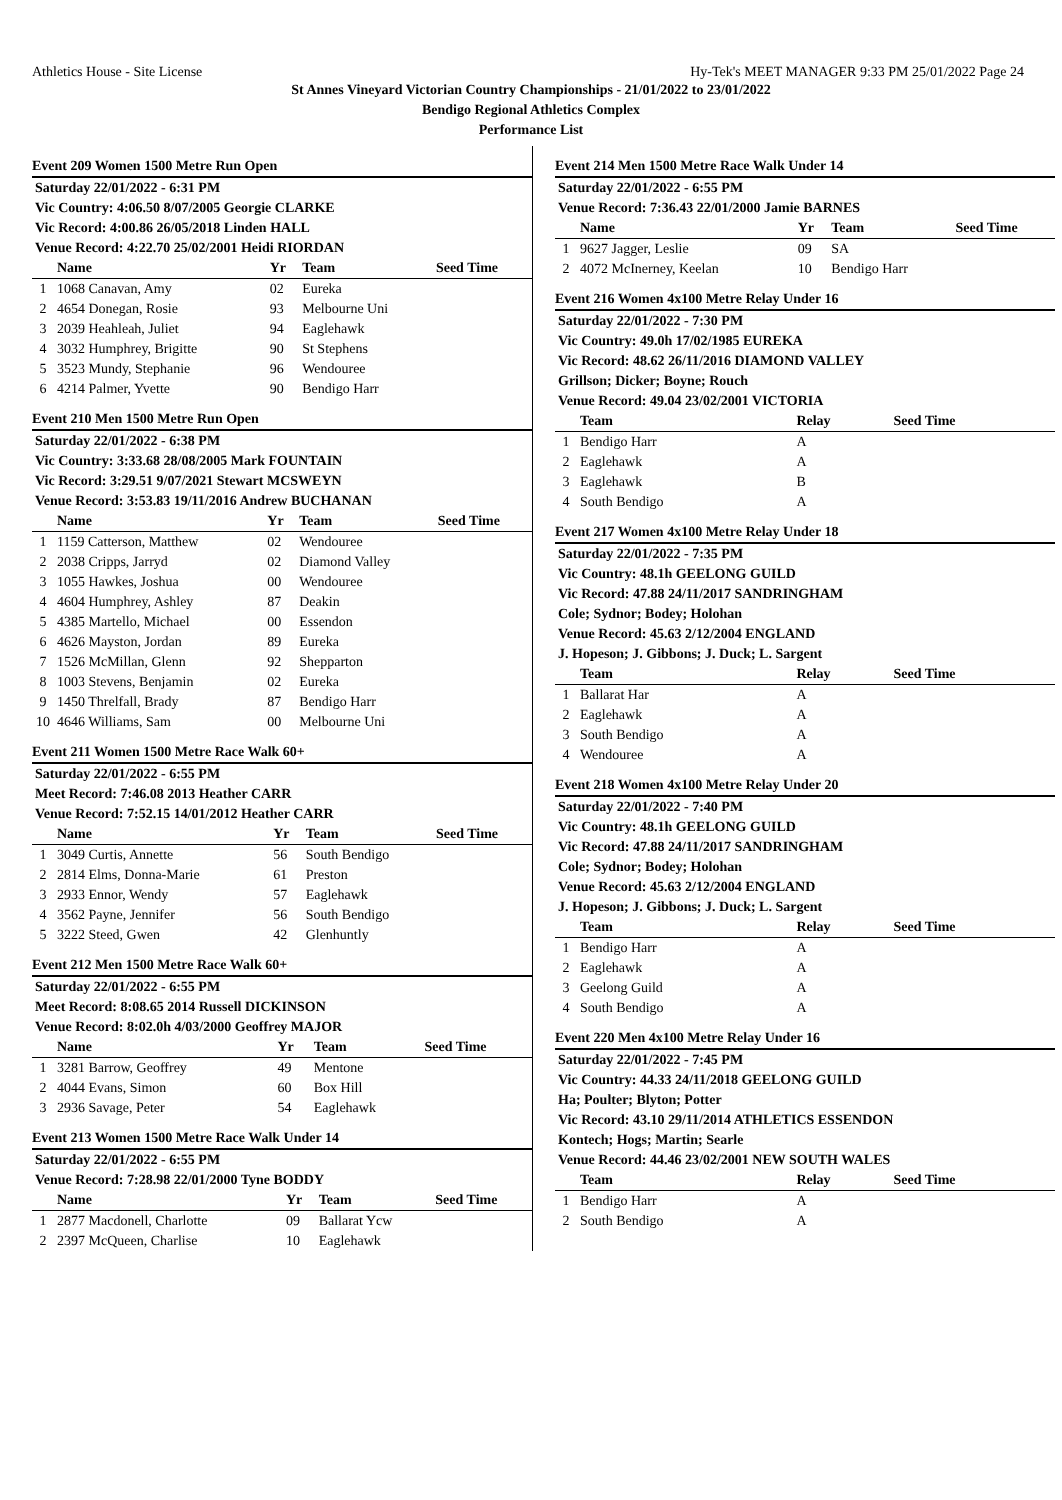Athletics House - Site License Hy-Tek's MEET MANAGER 9:33 PM 25/01/2022 Page 24
St Annes Vineyard Victorian Country Championships - 21/01/2022 to 23/01/2022
Bendigo Regional Athletics Complex
Performance List
Event 209 Women 1500 Metre Run Open
| Saturday 22/01/2022 - 6:31 PM | | | | |
| Vic Country: 4:06.50 8/07/2005 Georgie CLARKE | | | | |
| Vic Record: 4:00.86 26/05/2018 Linden HALL | | | | |
| Venue Record: 4:22.70 25/02/2001 Heidi RIORDAN | | | | |
| | Name | Yr | Team | Seed Time |
| 1 | 1068 Canavan, Amy | 02 | Eureka | |
| 2 | 4654 Donegan, Rosie | 93 | Melbourne Uni | |
| 3 | 2039 Heahleah, Juliet | 94 | Eaglehawk | |
| 4 | 3032 Humphrey, Brigitte | 90 | St Stephens | |
| 5 | 3523 Mundy, Stephanie | 96 | Wendouree | |
| 6 | 4214 Palmer, Yvette | 90 | Bendigo Harr | |
Event 210 Men 1500 Metre Run Open
| Saturday 22/01/2022 - 6:38 PM | | | | |
| Vic Country: 3:33.68 28/08/2005 Mark FOUNTAIN | | | | |
| Vic Record: 3:29.51 9/07/2021 Stewart MCSWEYN | | | | |
| Venue Record: 3:53.83 19/11/2016 Andrew BUCHANAN | | | | |
| | Name | Yr | Team | Seed Time |
| 1 | 1159 Catterson, Matthew | 02 | Wendouree | |
| 2 | 2038 Cripps, Jarryd | 02 | Diamond Valley | |
| 3 | 1055 Hawkes, Joshua | 00 | Wendouree | |
| 4 | 4604 Humphrey, Ashley | 87 | Deakin | |
| 5 | 4385 Martello, Michael | 00 | Essendon | |
| 6 | 4626 Mayston, Jordan | 89 | Eureka | |
| 7 | 1526 McMillan, Glenn | 92 | Shepparton | |
| 8 | 1003 Stevens, Benjamin | 02 | Eureka | |
| 9 | 1450 Threlfall, Brady | 87 | Bendigo Harr | |
| 10 | 4646 Williams, Sam | 00 | Melbourne Uni | |
Event 211 Women 1500 Metre Race Walk 60+
| Saturday 22/01/2022 - 6:55 PM | | | | |
| Meet Record: 7:46.08 2013 Heather CARR | | | | |
| Venue Record: 7:52.15 14/01/2012 Heather CARR | | | | |
| | Name | Yr | Team | Seed Time |
| 1 | 3049 Curtis, Annette | 56 | South Bendigo | |
| 2 | 2814 Elms, Donna-Marie | 61 | Preston | |
| 3 | 2933 Ennor, Wendy | 57 | Eaglehawk | |
| 4 | 3562 Payne, Jennifer | 56 | South Bendigo | |
| 5 | 3222 Steed, Gwen | 42 | Glenhuntly | |
Event 212 Men 1500 Metre Race Walk 60+
| Saturday 22/01/2022 - 6:55 PM | | | | |
| Meet Record: 8:08.65 2014 Russell DICKINSON | | | | |
| Venue Record: 8:02.0h 4/03/2000 Geoffrey MAJOR | | | | |
| | Name | Yr | Team | Seed Time |
| 1 | 3281 Barrow, Geoffrey | 49 | Mentone | |
| 2 | 4044 Evans, Simon | 60 | Box Hill | |
| 3 | 2936 Savage, Peter | 54 | Eaglehawk | |
Event 213 Women 1500 Metre Race Walk Under 14
| Saturday 22/01/2022 - 6:55 PM | | | | |
| Venue Record: 7:28.98 22/01/2000 Tyne BODDY | | | | |
| | Name | Yr | Team | Seed Time |
| 1 | 2877 Macdonell, Charlotte | 09 | Ballarat Ycw | |
| 2 | 2397 McQueen, Charlise | 10 | Eaglehawk | |
Event 214 Men 1500 Metre Race Walk Under 14
| Saturday 22/01/2022 - 6:55 PM | | | | |
| Venue Record: 7:36.43 22/01/2000 Jamie BARNES | | | | |
| | Name | Yr | Team | Seed Time |
| 1 | 9627 Jagger, Leslie | 09 | SA | |
| 2 | 4072 McInerney, Keelan | 10 | Bendigo Harr | |
Event 216 Women 4x100 Metre Relay Under 16
| Saturday 22/01/2022 - 7:30 PM | | | |
| Vic Country: 49.0h 17/02/1985 EUREKA | | | |
| Vic Record: 48.62 26/11/2016 DIAMOND VALLEY | | | |
| Grillson; Dicker; Boyne; Rouch | | | |
| Venue Record: 49.04 23/02/2001 VICTORIA | | | |
| | Team | Relay | Seed Time |
| 1 | Bendigo Harr | A | |
| 2 | Eaglehawk | A | |
| 3 | Eaglehawk | B | |
| 4 | South Bendigo | A | |
Event 217 Women 4x100 Metre Relay Under 18
| Saturday 22/01/2022 - 7:35 PM | | | |
| Vic Country: 48.1h GEELONG GUILD | | | |
| Vic Record: 47.88 24/11/2017 SANDRINGHAM | | | |
| Cole; Sydnor; Bodey; Holohan | | | |
| Venue Record: 45.63 2/12/2004 ENGLAND | | | |
| J. Hopeson; J. Gibbons; J. Duck; L. Sargent | | | |
| | Team | Relay | Seed Time |
| 1 | Ballarat Har | A | |
| 2 | Eaglehawk | A | |
| 3 | South Bendigo | A | |
| 4 | Wendouree | A | |
Event 218 Women 4x100 Metre Relay Under 20
| Saturday 22/01/2022 - 7:40 PM | | | |
| Vic Country: 48.1h GEELONG GUILD | | | |
| Vic Record: 47.88 24/11/2017 SANDRINGHAM | | | |
| Cole; Sydnor; Bodey; Holohan | | | |
| Venue Record: 45.63 2/12/2004 ENGLAND | | | |
| J. Hopeson; J. Gibbons; J. Duck; L. Sargent | | | |
| | Team | Relay | Seed Time |
| 1 | Bendigo Harr | A | |
| 2 | Eaglehawk | A | |
| 3 | Geelong Guild | A | |
| 4 | South Bendigo | A | |
Event 220 Men 4x100 Metre Relay Under 16
| Saturday 22/01/2022 - 7:45 PM | | | |
| Vic Country: 44.33 24/11/2018 GEELONG GUILD | | | |
| Ha; Poulter; Blyton; Potter | | | |
| Vic Record: 43.10 29/11/2014 ATHLETICS ESSENDON | | | |
| Kontech; Hogs; Martin; Searle | | | |
| Venue Record: 44.46 23/02/2001 NEW SOUTH WALES | | | |
| | Team | Relay | Seed Time |
| 1 | Bendigo Harr | A | |
| 2 | South Bendigo | A | |